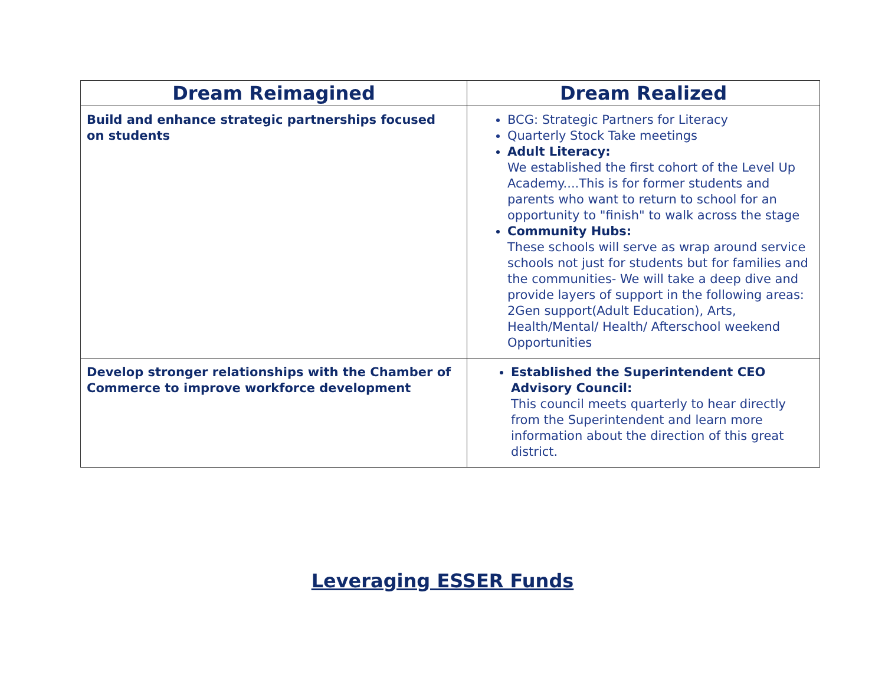| Dream Reimagined | Dream Realized |
| --- | --- |
| Build and enhance strategic partnerships focused on students | BCG: Strategic Partners for Literacy Quarterly Stock Take meetings Adult Literacy: We established the first cohort of the Level Up Academy....This is for former students and parents who want to return to school for an opportunity to "finish" to walk across the stage Community Hubs: These schools will serve as wrap around service schools not just for students but for families and the communities- We will take a deep dive and provide layers of support in the following areas: 2Gen support(Adult Education), Arts, Health/Mental/ Health/ Afterschool weekend Opportunities |
| Develop stronger relationships with the Chamber of Commerce to improve workforce development | Established the Superintendent CEO Advisory Council: This council meets quarterly to hear directly from the Superintendent and learn more information about the direction of this great district. |
Leveraging ESSER Funds